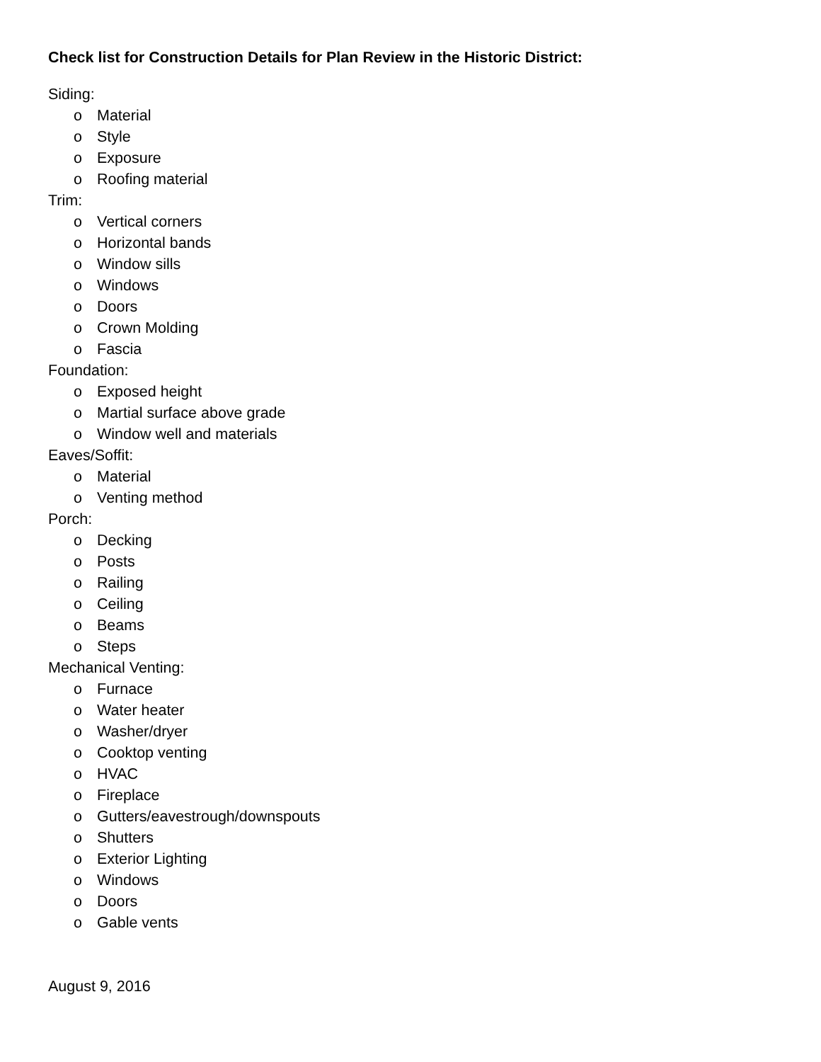Check list for Construction Details for Plan Review in the Historic District:
Siding:
o Material
o Style
o Exposure
o Roofing material
Trim:
o Vertical corners
o Horizontal bands
o Window sills
o Windows
o Doors
o Crown Molding
o Fascia
Foundation:
o Exposed height
o Martial surface above grade
o Window well and materials
Eaves/Soffit:
o Material
o Venting method
Porch:
o Decking
o Posts
o Railing
o Ceiling
o Beams
o Steps
Mechanical Venting:
o Furnace
o Water heater
o Washer/dryer
o Cooktop venting
o HVAC
o Fireplace
o Gutters/eavestrough/downspouts
o Shutters
o Exterior Lighting
o Windows
o Doors
o Gable vents
August 9, 2016